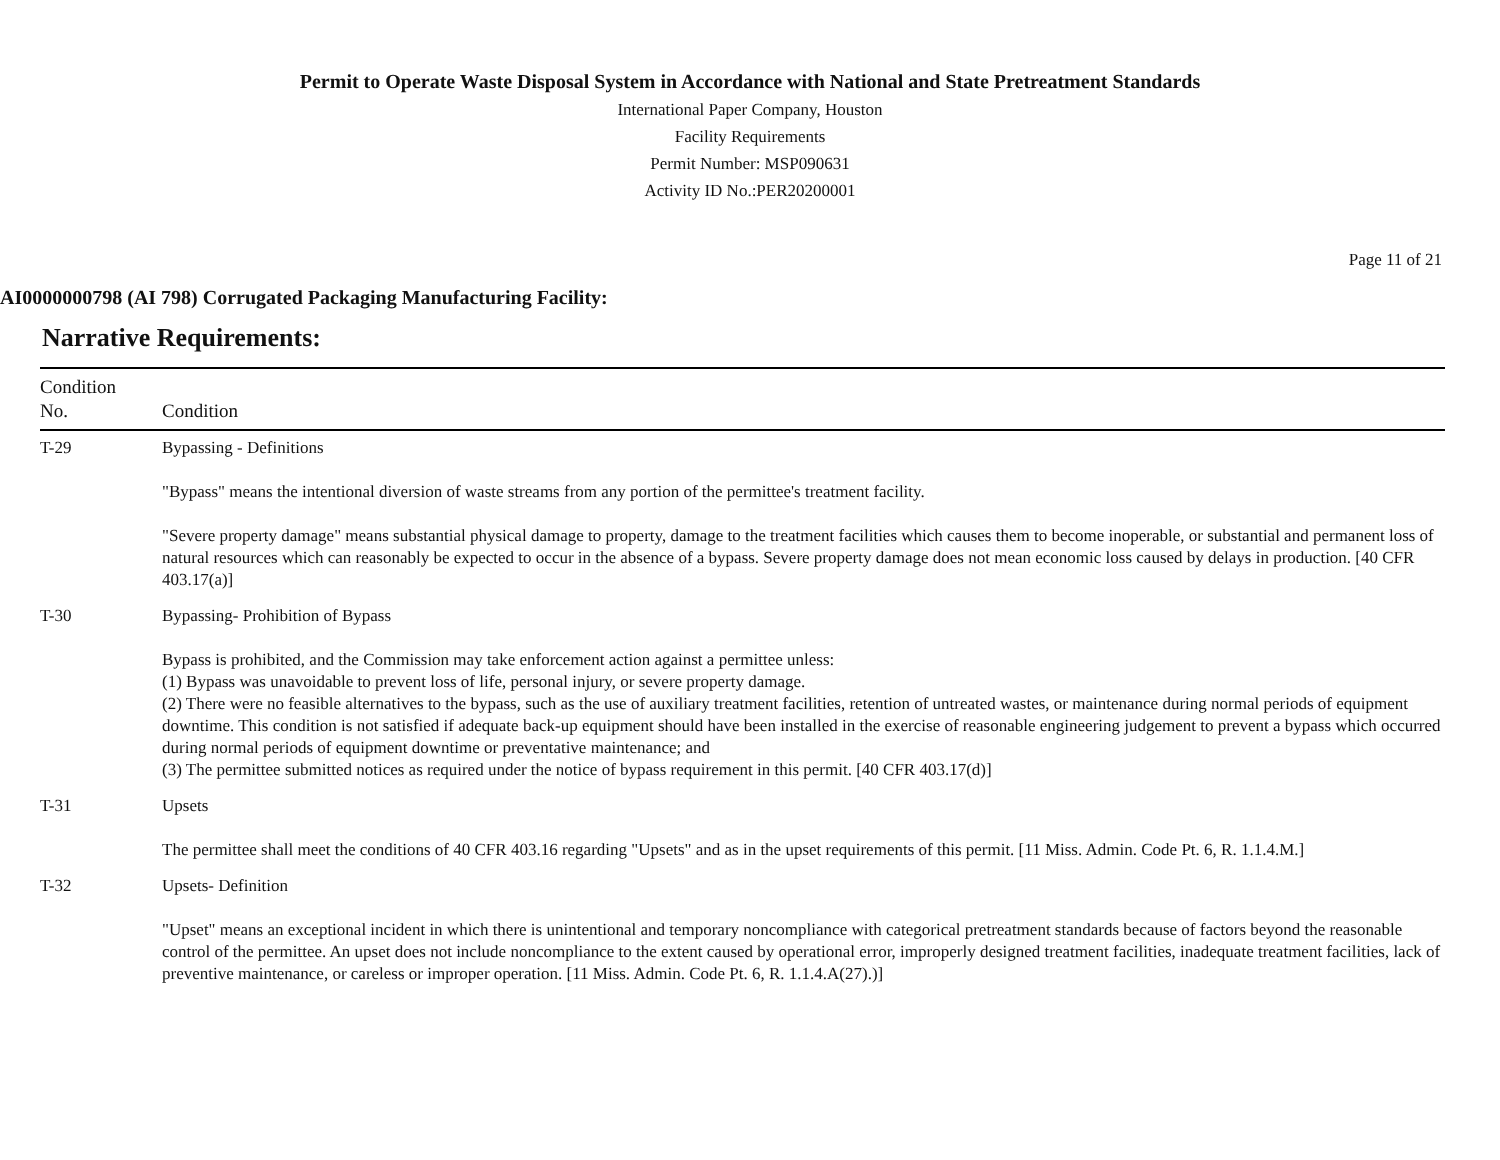Permit to Operate Waste Disposal System in Accordance with National and State Pretreatment Standards
International Paper Company, Houston
Facility Requirements
Permit Number: MSP090631
Activity ID No.:PER20200001
Page 11 of 21
AI0000000798 (AI 798) Corrugated Packaging Manufacturing Facility:
Narrative Requirements:
| Condition No. | Condition |
| --- | --- |
| T-29 | Bypassing - Definitions "Bypass" means the intentional diversion of waste streams from any portion of the permittee's treatment facility. "Severe property damage" means substantial physical damage to property, damage to the treatment facilities which causes them to become inoperable, or substantial and permanent loss of natural resources which can reasonably be expected to occur in the absence of a bypass. Severe property damage does not mean economic loss caused by delays in production. [40 CFR 403.17(a)] |
| T-30 | Bypassing- Prohibition of Bypass Bypass is prohibited, and the Commission may take enforcement action against a permittee unless: (1) Bypass was unavoidable to prevent loss of life, personal injury, or severe property damage. (2) There were no feasible alternatives to the bypass, such as the use of auxiliary treatment facilities, retention of untreated wastes, or maintenance during normal periods of equipment downtime. This condition is not satisfied if adequate back-up equipment should have been installed in the exercise of reasonable engineering judgement to prevent a bypass which occurred during normal periods of equipment downtime or preventative maintenance; and (3) The permittee submitted notices as required under the notice of bypass requirement in this permit. [40 CFR 403.17(d)] |
| T-31 | Upsets The permittee shall meet the conditions of 40 CFR 403.16 regarding "Upsets" and as in the upset requirements of this permit. [11 Miss. Admin. Code Pt. 6, R. 1.1.4.M.] |
| T-32 | Upsets- Definition "Upset" means an exceptional incident in which there is unintentional and temporary noncompliance with categorical pretreatment standards because of factors beyond the reasonable control of the permittee. An upset does not include noncompliance to the extent caused by operational error, improperly designed treatment facilities, inadequate treatment facilities, lack of preventive maintenance, or careless or improper operation. [11 Miss. Admin. Code Pt. 6, R. 1.1.4.A(27).)] |